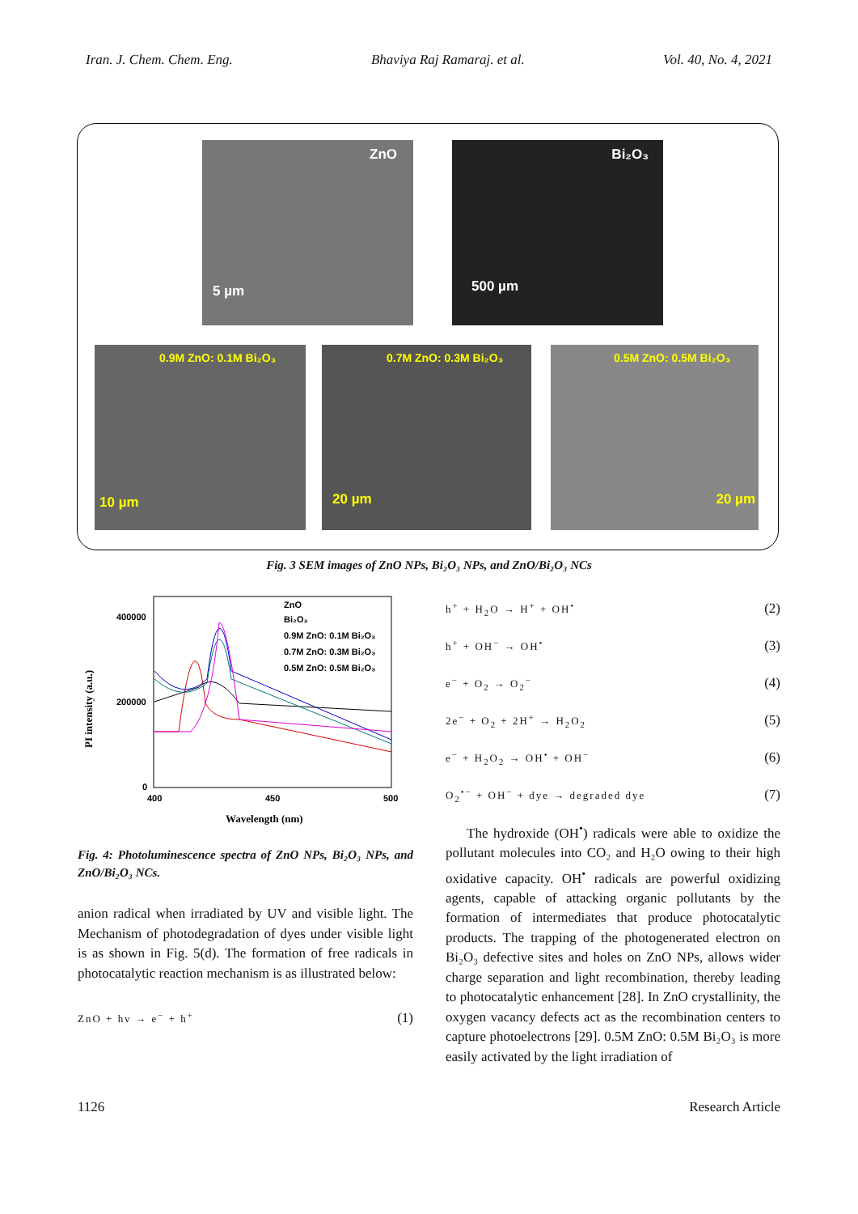Iran. J. Chem. Chem. Eng. Bhaviya Raj Ramaraj. et al. Vol. 40, No. 4, 2021
ZnO
5 µm
Bi₂O₃
500 µm
0.9M ZnO: 0.1M Bi₂O₃
10 µm
0.7M ZnO: 0.3M Bi₂O₃
20 µm
0.5M ZnO: 0.5M Bi₂O₃
20 µm
Fig. 3 SEM images of ZnO NPs, Bi₂O₃ NPs, and ZnO/Bi₂O₃ NCs
400000
200000
0
400
450
500
Wavelength (nm)
PI intensity (a.u.)
ZnO
Bi₂O₃
0.9M ZnO: 0.1M Bi₂O₃
0.7M ZnO: 0.3M Bi₂O₃
0.5M ZnO: 0.5M Bi₂O₃
Fig. 4: Photoluminescence spectra of ZnO NPs, Bi₂O₃ NPs, and ZnO/Bi₂O₃ NCs.
anion radical when irradiated by UV and visible light. The Mechanism of photodegradation of dyes under visible light is as shown in Fig. 5(d). The formation of free radicals in photocatalytic reaction mechanism is as illustrated below:
ZnO + hν → e<sup>−</sup> + h<sup>+</sup> (1)
h<sup>+</sup> + H<sub>2</sub>O → H<sup>+</sup> + OH<sup>•</sup> (2)
h<sup>+</sup> + OH<sup>−</sup> → OH<sup>•</sup> (3)
e<sup>−</sup> + O<sub>2</sub> → O<sub>2</sub><sup>−</sup> (4)
2e<sup>−</sup> + O<sub>2</sub> + 2H<sup>+</sup> → H<sub>2</sub>O<sub>2</sub> (5)
e<sup>−</sup> + H<sub>2</sub>O<sub>2</sub> → OH<sup>•</sup> + OH<sup>−</sup> (6)
O<sub>2</sub><sup>•−</sup> + OH<sup>−</sup> + dye → degraded dye (7)
The hydroxide (OH<sup>•</sup>) radicals were able to oxidize the pollutant molecules into CO₂ and H₂O owing to their high oxidative capacity. OH<sup>•</sup> radicals are powerful oxidizing agents, capable of attacking organic pollutants by the formation of intermediates that produce photocatalytic products. The trapping of the photogenerated electron on Bi₂O₃ defective sites and holes on ZnO NPs, allows wider charge separation and light recombination, thereby leading to photocatalytic enhancement [28]. In ZnO crystallinity, the oxygen vacancy defects act as the recombination centers to capture photoelectrons [29]. 0.5M ZnO: 0.5M Bi₂O₃ is more easily activated by the light irradiation of
1126 Research Article